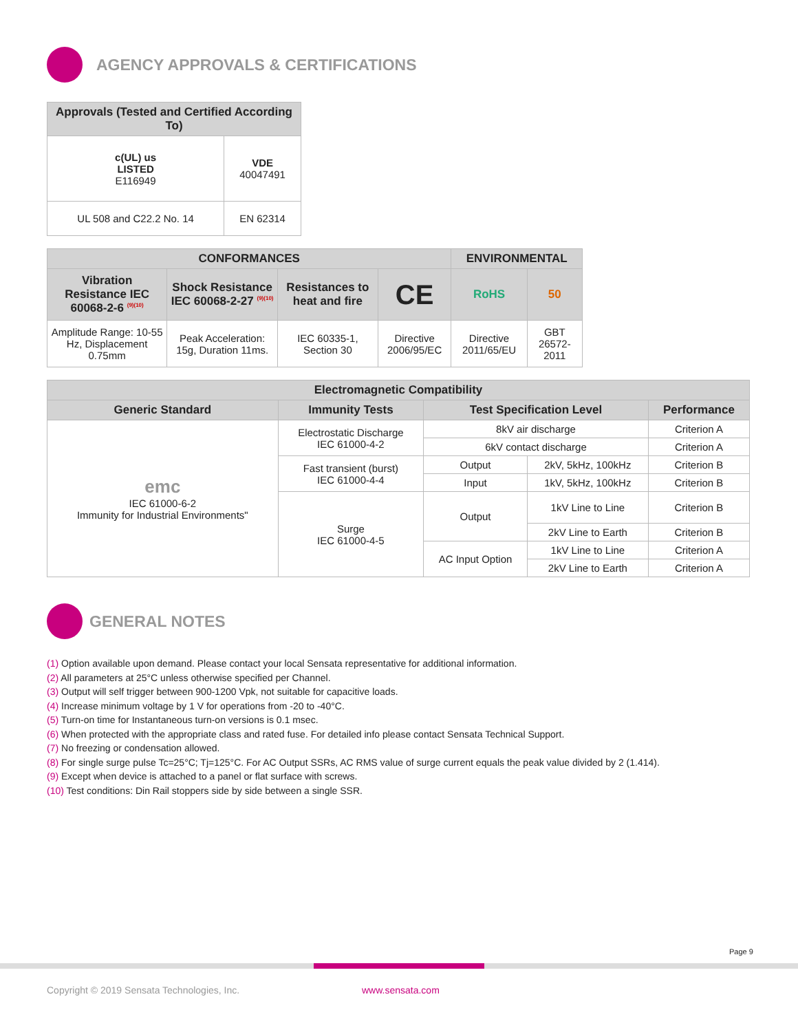AGENCY APPROVALS & CERTIFICATIONS
| Approvals (Tested and Certified According To) | |
| --- | --- |
| c(UL) us LISTED E116949 | VDE 40047491 |
| UL 508 and C22.2 No. 14 | EN 62314 |
| CONFORMANCES | | | | ENVIRONMENTAL | |
| --- | --- | --- | --- | --- | --- |
| Vibration Resistance IEC 60068-2-6 <sup>(9)(10)</sup> | Shock Resistance IEC 60068-2-27 <sup>(9)(10)</sup> | Resistances to heat and fire | CE | RoHS | 50 |
| Amplitude Range: 10-55 Hz, Displacement 0.75mm | Peak Acceleration: 15g, Duration 11ms. | IEC 60335-1, Section 30 | Directive 2006/95/EC | Directive 2011/65/EU | GBT 26572-2011 |
| Electromagnetic Compatibility | | | | |
| --- | --- | --- | --- | --- |
| Generic Standard | Immunity Tests | Test Specification Level | | Performance |
| emc IEC 61000-6-2 Immunity for Industrial Environments" | Electrostatic Discharge IEC 61000-4-2 | 8kV air discharge | | Criterion A |
| | | 6kV contact discharge | | Criterion A |
| | Fast transient (burst) IEC 61000-4-4 | Output | 2kV, 5kHz, 100kHz | Criterion B |
| | | Input | 1kV, 5kHz, 100kHz | Criterion B |
| | Surge IEC 61000-4-5 | Output | 1kV Line to Line | Criterion B |
| | | | 2kV Line to Earth | Criterion B |
| | | AC Input Option | 1kV Line to Line | Criterion A |
| | | | 2kV Line to Earth | Criterion A |
GENERAL NOTES
(1) Option available upon demand. Please contact your local Sensata representative for additional information.
(2) All parameters at 25°C unless otherwise specified per Channel.
(3) Output will self trigger between 900-1200 Vpk, not suitable for capacitive loads.
(4) Increase minimum voltage by 1 V for operations from -20 to -40°C.
(5) Turn-on time for Instantaneous turn-on versions is 0.1 msec.
(6) When protected with the appropriate class and rated fuse. For detailed info please contact Sensata Technical Support.
(7) No freezing or condensation allowed.
(8) For single surge pulse Tc=25°C; Tj=125°C. For AC Output SSRs, AC RMS value of surge current equals the peak value divided by 2 (1.414).
(9) Except when device is attached to a panel or flat surface with screws.
(10) Test conditions: Din Rail stoppers side by side between a single SSR.
Page 9
Copyright © 2019 Sensata Technologies, Inc.
www.sensata.com